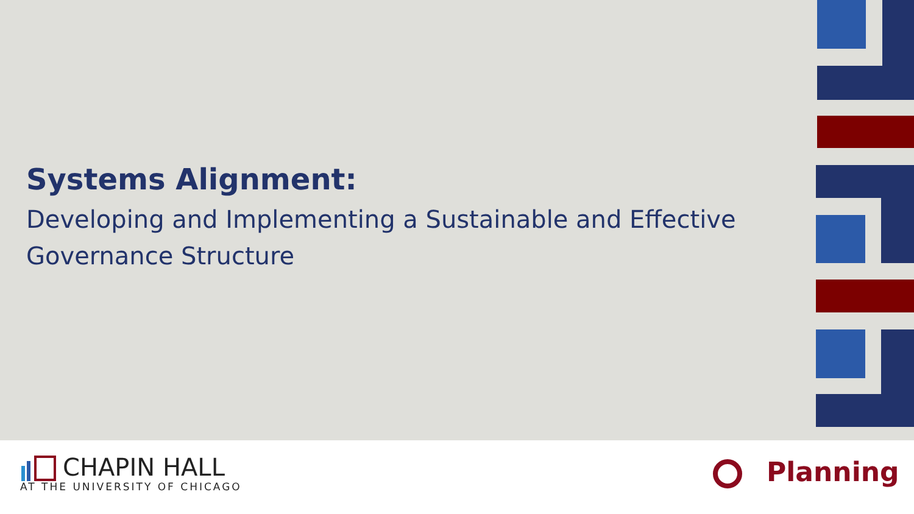Systems Alignment:
Developing and Implementing a Sustainable and Effective Governance Structure
CHAPIN HALL
AT THE UNIVERSITY OF CHICAGO
Planning